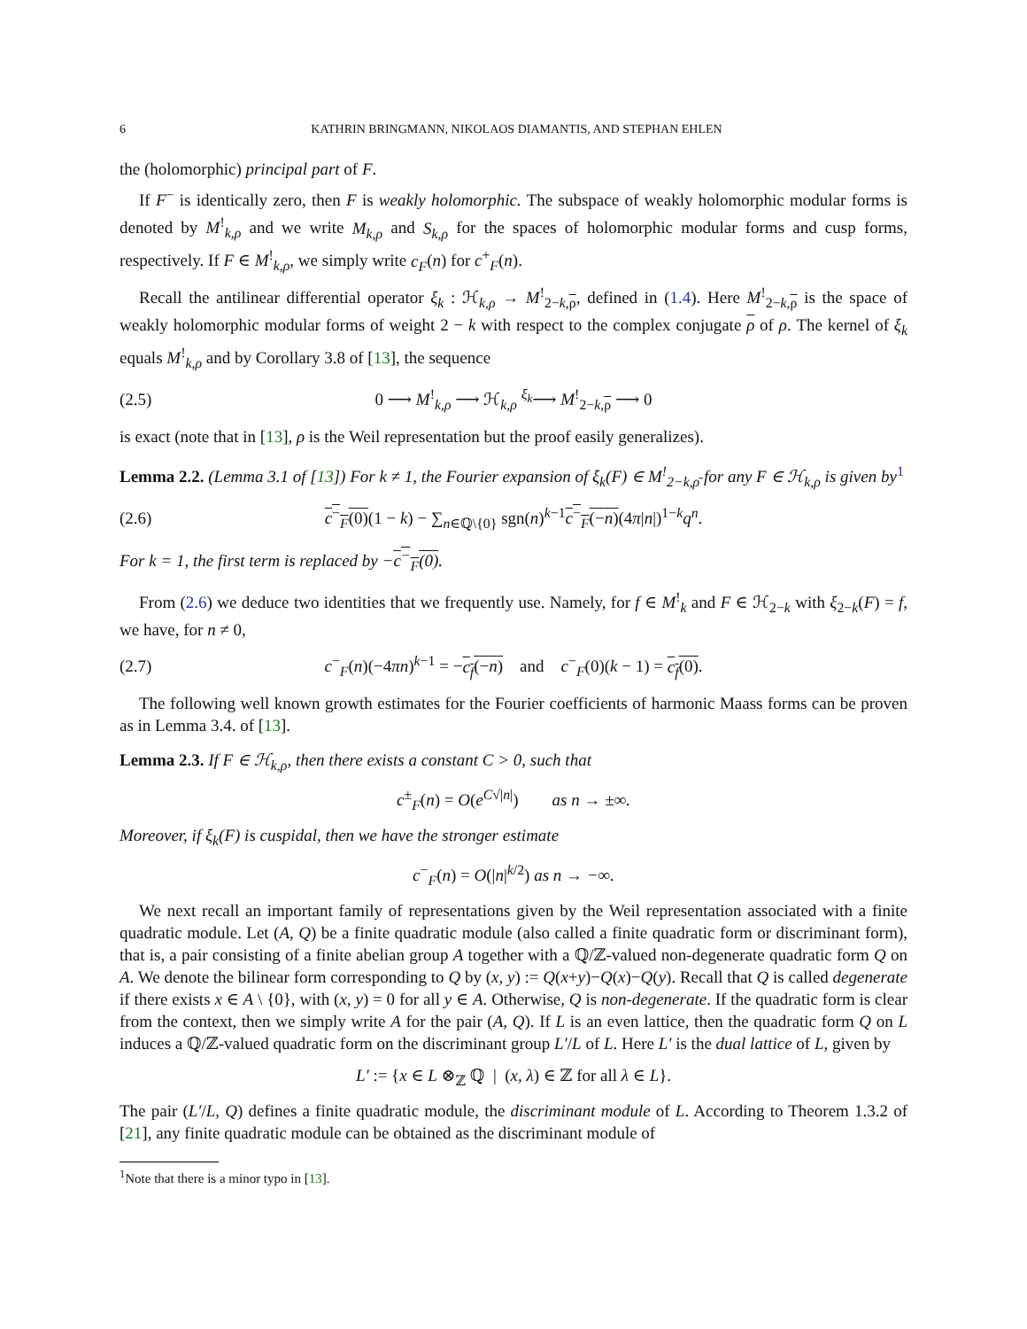6 KATHRIN BRINGMANN, NIKOLAOS DIAMANTIS, AND STEPHAN EHLEN
the (holomorphic) principal part of F.
If F<sup>−</sup> is identically zero, then F is weakly holomorphic. The subspace of weakly holomorphic modular forms is denoted by M<sup>!</sup><sub>k,ρ</sub> and we write M<sub>k,ρ</sub> and S<sub>k,ρ</sub> for the spaces of holomorphic modular forms and cusp forms, respectively. If F ∈ M<sup>!</sup><sub>k,ρ</sub>, we simply write c<sub>F</sub>(n) for c<sup>+</sup><sub>F</sub>(n).
Recall the antilinear differential operator ξ<sub>k</sub> : ℋ<sub>k,ρ</sub> → M<sup>!</sup><sub>2−k,ρ</sub>, defined in (1.4). Here M<sup>!</sup><sub>2−k,ρ</sub> is the space of weakly holomorphic modular forms of weight 2 − k with respect to the complex conjugate ρ of ρ. The kernel of ξ<sub>k</sub> equals M<sup>!</sup><sub>k,ρ</sub> and by Corollary 3.8 of [13], the sequence
(2.5) 0 ⟶ M<sup>!</sup><sub>k,ρ</sub> ⟶ ℋ<sub>k,ρ</sub> <sup>ξ<sub>k</sub></sup>⟶ M<sup>!</sup><sub>2−k,ρ</sub> ⟶ 0
is exact (note that in [13], ρ is the Weil representation but the proof easily generalizes).
Lemma 2.2. (Lemma 3.1 of [13]) For k ≠ 1, the Fourier expansion of ξ<sub>k</sub>(F) ∈ M<sup>!</sup><sub>2−k,ρ̄</sub> for any F ∈ ℋ<sub>k,ρ</sub> is given by<sup>1</sup>
(2.6) c<sup>−</sup><sub>F</sub>(0)(1 − k) − ∑<sub>n∈ℚ\{0}</sub> sgn(n)<sup>k−1</sup>c<sup>−</sup><sub>F</sub>(−n)(4π|n|)<sup>1−k</sup>q<sup>n</sup>.
For k = 1, the first term is replaced by −c<sup>−</sup><sub>F</sub>(0).
From (2.6) we deduce two identities that we frequently use. Namely, for f ∈ M<sup>!</sup><sub>k</sub> and F ∈ ℋ<sub>2−k</sub> with ξ<sub>2−k</sub>(F) = f, we have, for n ≠ 0,
(2.7) c<sup>−</sup><sub>F</sub>(n)(−4πn)<sup>k−1</sup> = −c<sub>f</sub>(−n) and c<sup>−</sup><sub>F</sub>(0)(k − 1) = c<sub>f</sub>(0).
The following well known growth estimates for the Fourier coefficients of harmonic Maass forms can be proven as in Lemma 3.4. of [13].
Lemma 2.3. If F ∈ ℋ<sub>k,ρ</sub>, then there exists a constant C > 0, such that
c<sup>±</sup><sub>F</sub>(n) = O(e<sup>C√|n|</sup>) as n → ±∞.
Moreover, if ξ<sub>k</sub>(F) is cuspidal, then we have the stronger estimate
c<sup>−</sup><sub>F</sub>(n) = O(|n|<sup>k/2</sup>) as n → −∞.
We next recall an important family of representations given by the Weil representation associated with a finite quadratic module. Let (A, Q) be a finite quadratic module (also called a finite quadratic form or discriminant form), that is, a pair consisting of a finite abelian group A together with a ℚ/ℤ-valued non-degenerate quadratic form Q on A. We denote the bilinear form corresponding to Q by (x, y) := Q(x+y)−Q(x)−Q(y). Recall that Q is called degenerate if there exists x ∈ A \ {0}, with (x, y) = 0 for all y ∈ A. Otherwise, Q is non-degenerate. If the quadratic form is clear from the context, then we simply write A for the pair (A, Q). If L is an even lattice, then the quadratic form Q on L induces a ℚ/ℤ-valued quadratic form on the discriminant group L′/L of L. Here L′ is the dual lattice of L, given by
L′ := {x ∈ L ⊗<sub>ℤ</sub> ℚ | (x, λ) ∈ ℤ for all λ ∈ L}.
The pair (L′/L, Q) defines a finite quadratic module, the discriminant module of L. According to Theorem 1.3.2 of [21], any finite quadratic module can be obtained as the discriminant module of
<sup>1</sup> Note that there is a minor typo in [13].